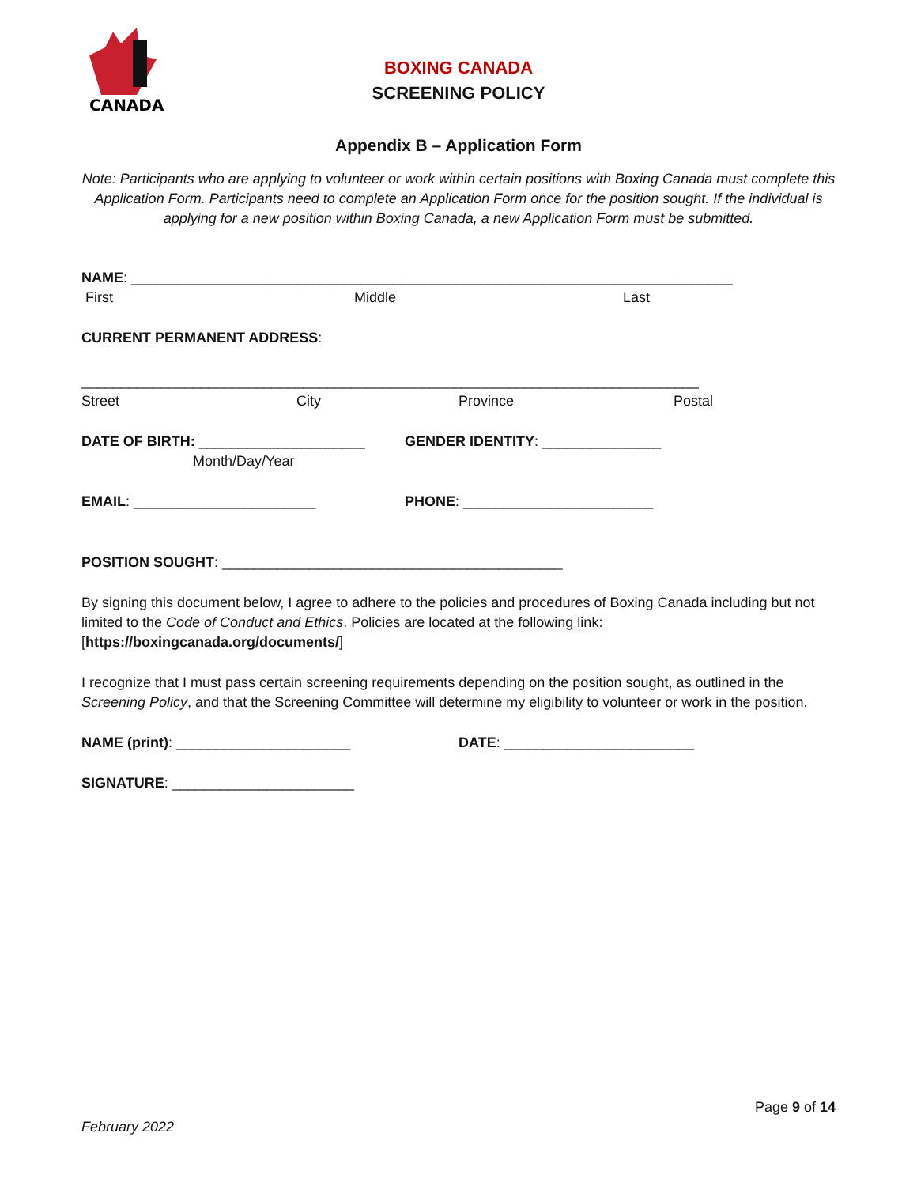CANADA
BOXING CANADA
SCREENING POLICY
Appendix B – Application Form
Note: Participants who are applying to volunteer or work within certain positions with Boxing Canada must complete this Application Form. Participants need to complete an Application Form once for the position sought. If the individual is applying for a new position within Boxing Canada, a new Application Form must be submitted.
NAME: ____________________________________________________________________________
First Middle Last
CURRENT PERMANENT ADDRESS:
______________________________________________________________________________
Street City Province Postal
DATE OF BIRTH: _____________________ GENDER IDENTITY: _______________
Month/Day/Year
EMAIL: _______________________ PHONE: ________________________
POSITION SOUGHT: ___________________________________________
By signing this document below, I agree to adhere to the policies and procedures of Boxing Canada including but not limited to the Code of Conduct and Ethics. Policies are located at the following link: [https://boxingcanada.org/documents/]
I recognize that I must pass certain screening requirements depending on the position sought, as outlined in the Screening Policy, and that the Screening Committee will determine my eligibility to volunteer or work in the position.
NAME (print): ______________________ DATE: ________________________
SIGNATURE: _______________________
Page 9 of 14
February 2022